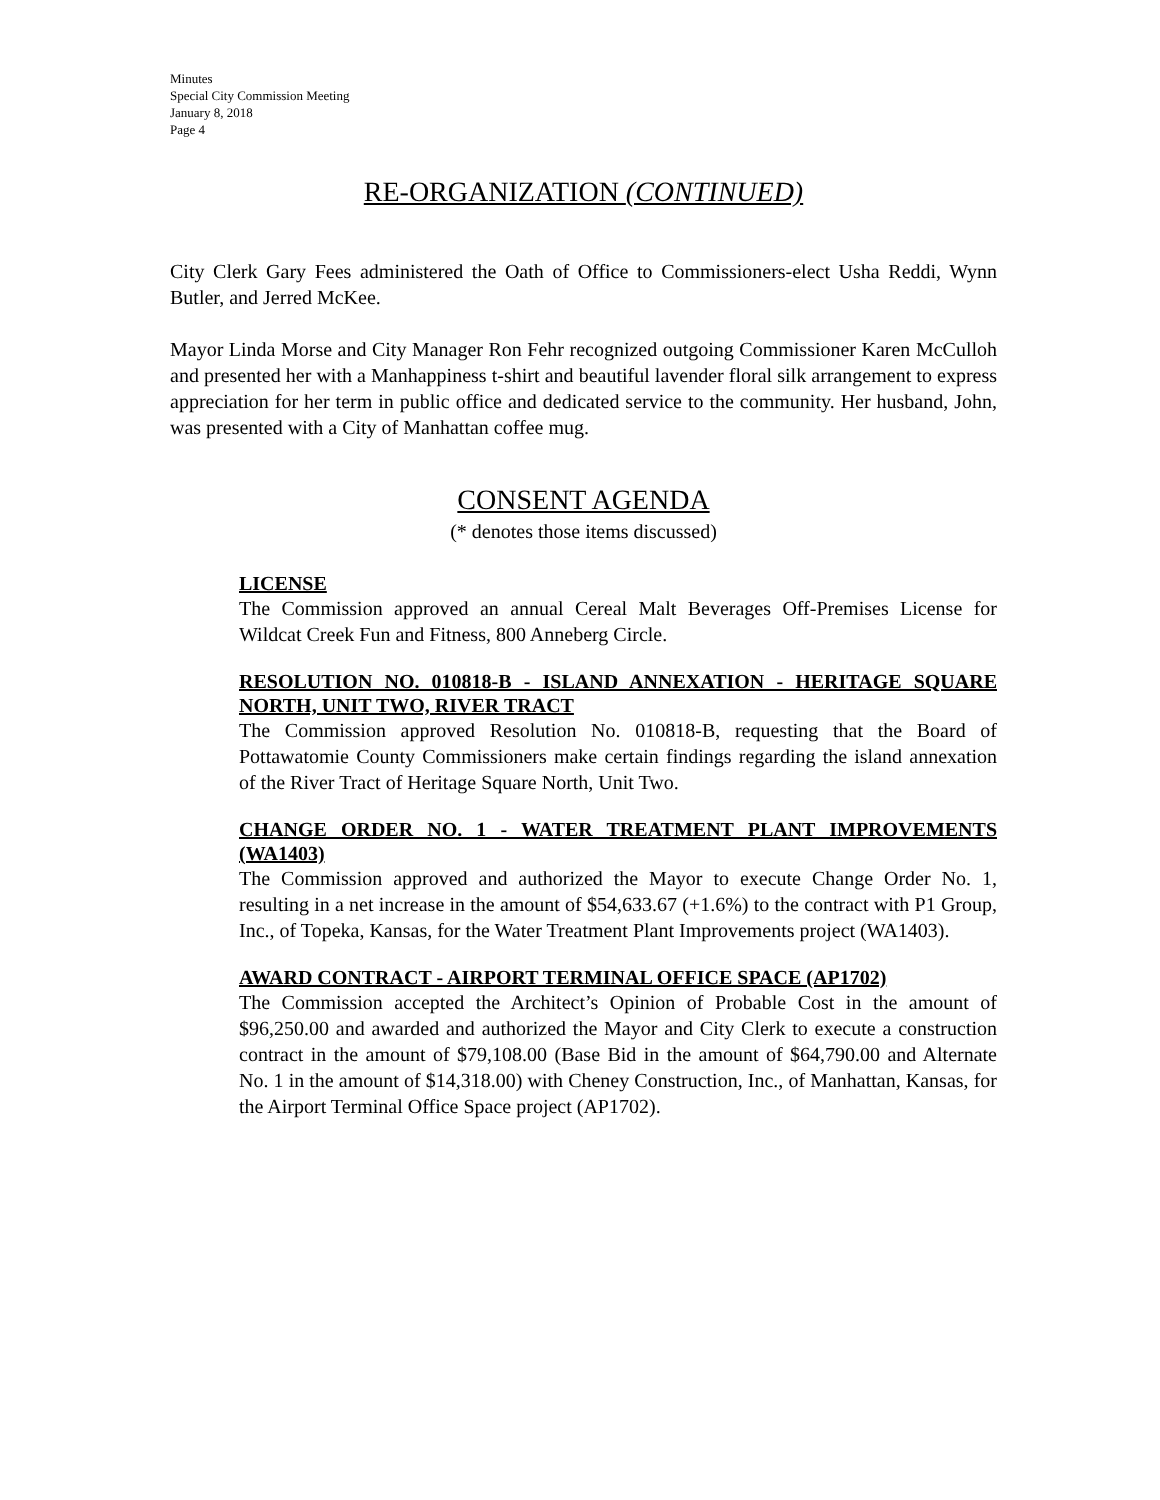Minutes
Special City Commission Meeting
January 8, 2018
Page 4
RE-ORGANIZATION (CONTINUED)
City Clerk Gary Fees administered the Oath of Office to Commissioners-elect Usha Reddi, Wynn Butler, and Jerred McKee.
Mayor Linda Morse and City Manager Ron Fehr recognized outgoing Commissioner Karen McCulloh and presented her with a Manhappiness t-shirt and beautiful lavender floral silk arrangement to express appreciation for her term in public office and dedicated service to the community. Her husband, John, was presented with a City of Manhattan coffee mug.
CONSENT AGENDA
(* denotes those items discussed)
LICENSE
The Commission approved an annual Cereal Malt Beverages Off-Premises License for Wildcat Creek Fun and Fitness, 800 Anneberg Circle.
RESOLUTION NO. 010818-B - ISLAND ANNEXATION - HERITAGE SQUARE NORTH, UNIT TWO, RIVER TRACT
The Commission approved Resolution No. 010818-B, requesting that the Board of Pottawatomie County Commissioners make certain findings regarding the island annexation of the River Tract of Heritage Square North, Unit Two.
CHANGE ORDER NO. 1 - WATER TREATMENT PLANT IMPROVEMENTS (WA1403)
The Commission approved and authorized the Mayor to execute Change Order No. 1, resulting in a net increase in the amount of $54,633.67 (+1.6%) to the contract with P1 Group, Inc., of Topeka, Kansas, for the Water Treatment Plant Improvements project (WA1403).
AWARD CONTRACT - AIRPORT TERMINAL OFFICE SPACE (AP1702)
The Commission accepted the Architect’s Opinion of Probable Cost in the amount of $96,250.00 and awarded and authorized the Mayor and City Clerk to execute a construction contract in the amount of $79,108.00 (Base Bid in the amount of $64,790.00 and Alternate No. 1 in the amount of $14,318.00) with Cheney Construction, Inc., of Manhattan, Kansas, for the Airport Terminal Office Space project (AP1702).